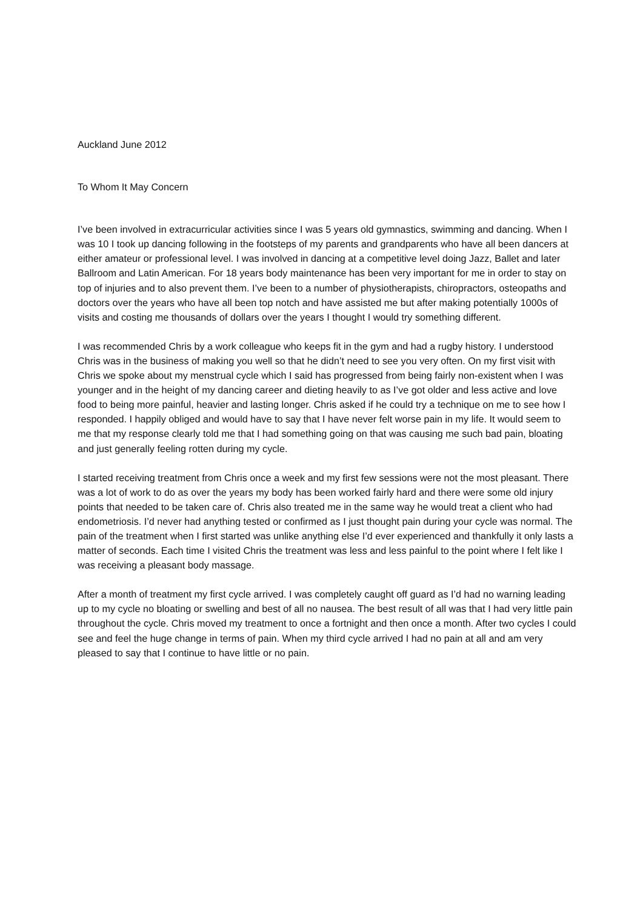Auckland June 2012
To Whom It May Concern
I’ve been involved in extracurricular activities since I was 5 years old gymnastics, swimming and dancing. When I was 10 I took up dancing following in the footsteps of my parents and grandparents who have all been dancers at either amateur or professional level. I was involved in dancing at a competitive level doing Jazz, Ballet and later Ballroom and Latin American. For 18 years body maintenance has been very important for me in order to stay on top of injuries and to also prevent them. I’ve been to a number of physiotherapists, chiropractors, osteopaths and doctors over the years who have all been top notch and have assisted me but after making potentially 1000s of visits and costing me thousands of dollars over the years I thought I would try something different.
I was recommended Chris by a work colleague who keeps fit in the gym and had a rugby history. I understood Chris was in the business of making you well so that he didn’t need to see you very often. On my first visit with Chris we spoke about my menstrual cycle which I said has progressed from being fairly non-existent when I was younger and in the height of my dancing career and dieting heavily to as I’ve got older and less active and love food to being more painful, heavier and lasting longer. Chris asked if he could try a technique on me to see how I responded. I happily obliged and would have to say that I have never felt worse pain in my life. It would seem to me that my response clearly told me that I had something going on that was causing me such bad pain, bloating and just generally feeling rotten during my cycle.
I started receiving treatment from Chris once a week and my first few sessions were not the most pleasant. There was a lot of work to do as over the years my body has been worked fairly hard and there were some old injury points that needed to be taken care of. Chris also treated me in the same way he would treat a client who had endometriosis. I’d never had anything tested or confirmed as I just thought pain during your cycle was normal. The pain of the treatment when I first started was unlike anything else I’d ever experienced and thankfully it only lasts a matter of seconds. Each time I visited Chris the treatment was less and less painful to the point where I felt like I was receiving a pleasant body massage.
After a month of treatment my first cycle arrived. I was completely caught off guard as I’d had no warning leading up to my cycle no bloating or swelling and best of all no nausea. The best result of all was that I had very little pain throughout the cycle. Chris moved my treatment to once a fortnight and then once a month. After two cycles I could see and feel the huge change in terms of pain. When my third cycle arrived I had no pain at all and am very pleased to say that I continue to have little or no pain.